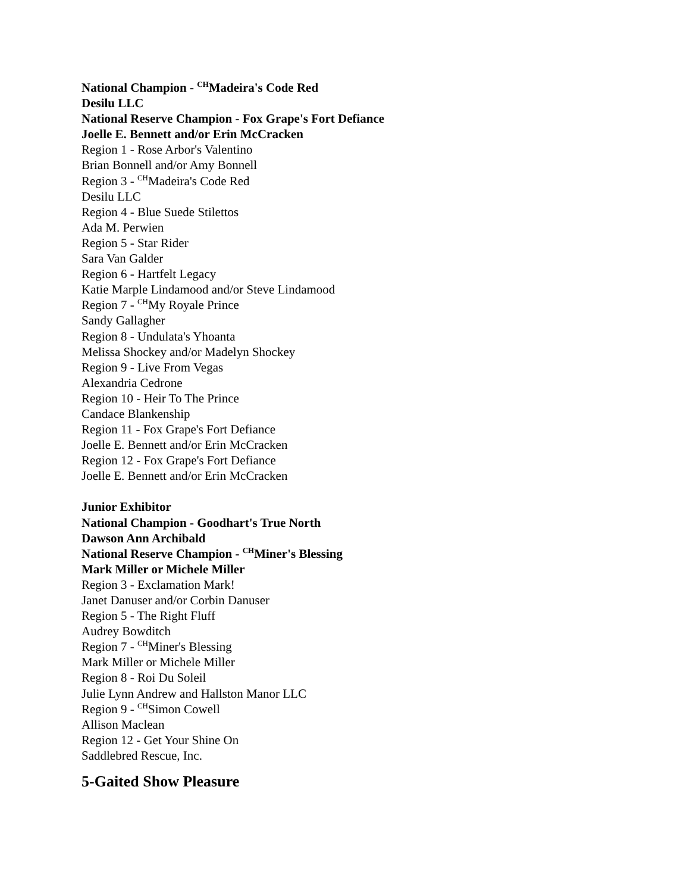National Champion - <sup>CH</sup>Madeira's Code Red
Desilu LLC
National Reserve Champion - Fox Grape's Fort Defiance
Joelle E. Bennett and/or Erin McCracken
Region 1 - Rose Arbor's Valentino
Brian Bonnell and/or Amy Bonnell
Region 3 - <sup>CH</sup>Madeira's Code Red
Desilu LLC
Region 4 - Blue Suede Stilettos
Ada M. Perwien
Region 5 - Star Rider
Sara Van Galder
Region 6 - Hartfelt Legacy
Katie Marple Lindamood and/or Steve Lindamood
Region 7 - <sup>CH</sup>My Royale Prince
Sandy Gallagher
Region 8 - Undulata's Yhoanta
Melissa Shockey and/or Madelyn Shockey
Region 9 - Live From Vegas
Alexandria Cedrone
Region 10 - Heir To The Prince
Candace Blankenship
Region 11 - Fox Grape's Fort Defiance
Joelle E. Bennett and/or Erin McCracken
Region 12 - Fox Grape's Fort Defiance
Joelle E. Bennett and/or Erin McCracken
Junior Exhibitor
National Champion - Goodhart's True North
Dawson Ann Archibald
National Reserve Champion - <sup>CH</sup>Miner's Blessing
Mark Miller or Michele Miller
Region 3 - Exclamation Mark!
Janet Danuser and/or Corbin Danuser
Region 5 - The Right Fluff
Audrey Bowditch
Region 7 - <sup>CH</sup>Miner's Blessing
Mark Miller or Michele Miller
Region 8 - Roi Du Soleil
Julie Lynn Andrew and Hallston Manor LLC
Region 9 - <sup>CH</sup>Simon Cowell
Allison Maclean
Region 12 - Get Your Shine On
Saddlebred Rescue, Inc.
5-Gaited Show Pleasure